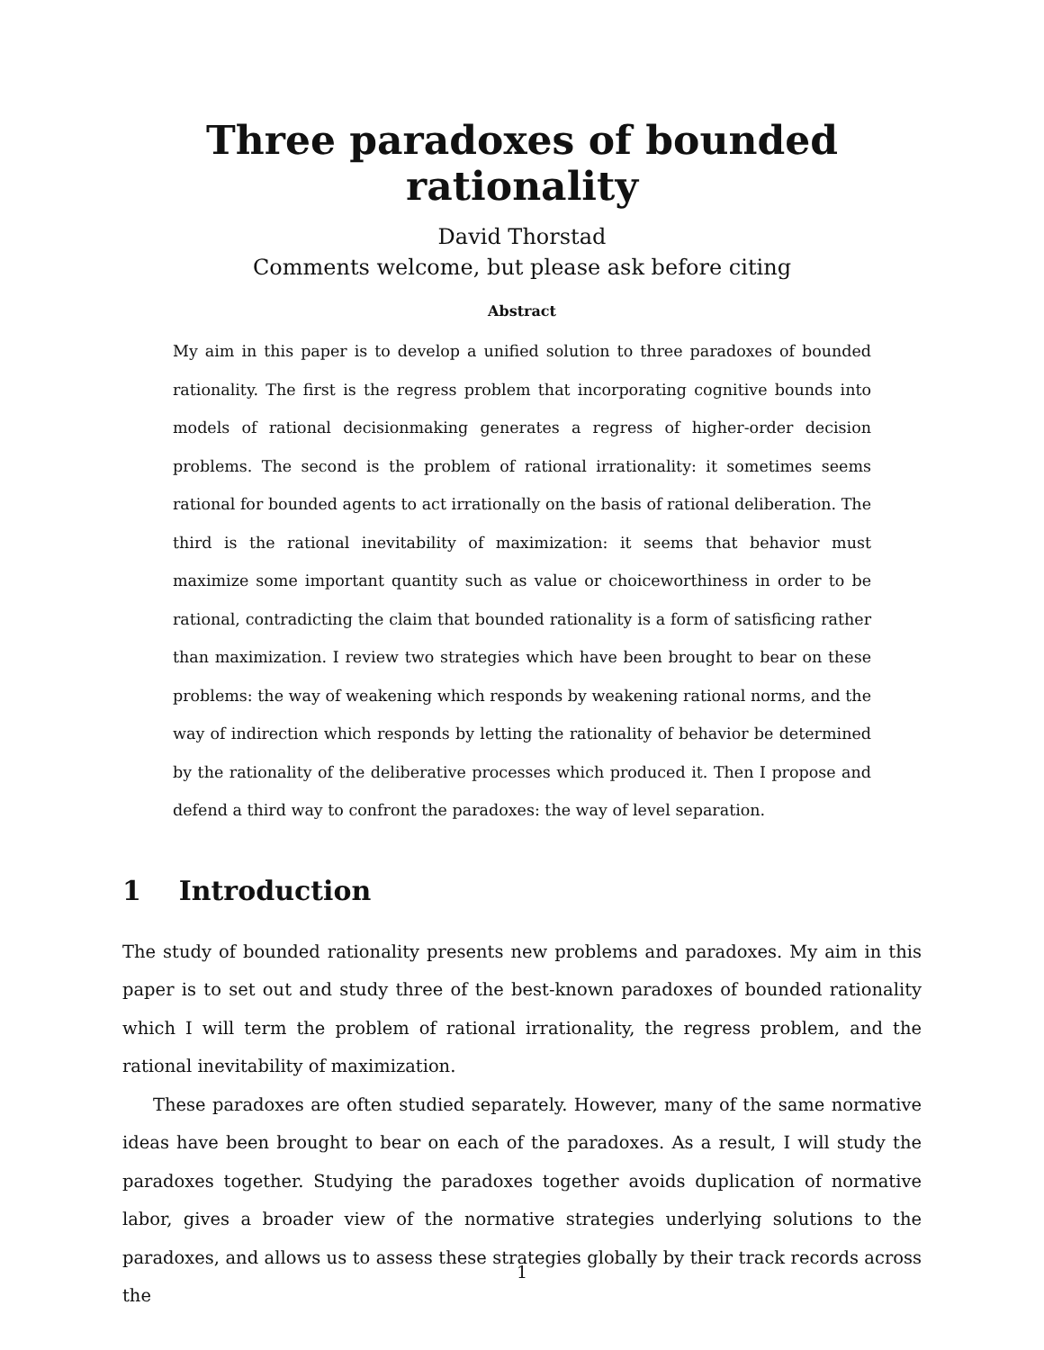Three paradoxes of bounded rationality
David Thorstad
Comments welcome, but please ask before citing
Abstract
My aim in this paper is to develop a unified solution to three paradoxes of bounded rationality. The first is the regress problem that incorporating cognitive bounds into models of rational decisionmaking generates a regress of higher-order decision problems. The second is the problem of rational irrationality: it sometimes seems rational for bounded agents to act irrationally on the basis of rational deliberation. The third is the rational inevitability of maximization: it seems that behavior must maximize some important quantity such as value or choiceworthiness in order to be rational, contradicting the claim that bounded rationality is a form of satisficing rather than maximization. I review two strategies which have been brought to bear on these problems: the way of weakening which responds by weakening rational norms, and the way of indirection which responds by letting the rationality of behavior be determined by the rationality of the deliberative processes which produced it. Then I propose and defend a third way to confront the paradoxes: the way of level separation.
1 Introduction
The study of bounded rationality presents new problems and paradoxes. My aim in this paper is to set out and study three of the best-known paradoxes of bounded rationality which I will term the problem of rational irrationality, the regress problem, and the rational inevitability of maximization.
These paradoxes are often studied separately. However, many of the same normative ideas have been brought to bear on each of the paradoxes. As a result, I will study the paradoxes together. Studying the paradoxes together avoids duplication of normative labor, gives a broader view of the normative strategies underlying solutions to the paradoxes, and allows us to assess these strategies globally by their track records across the
1